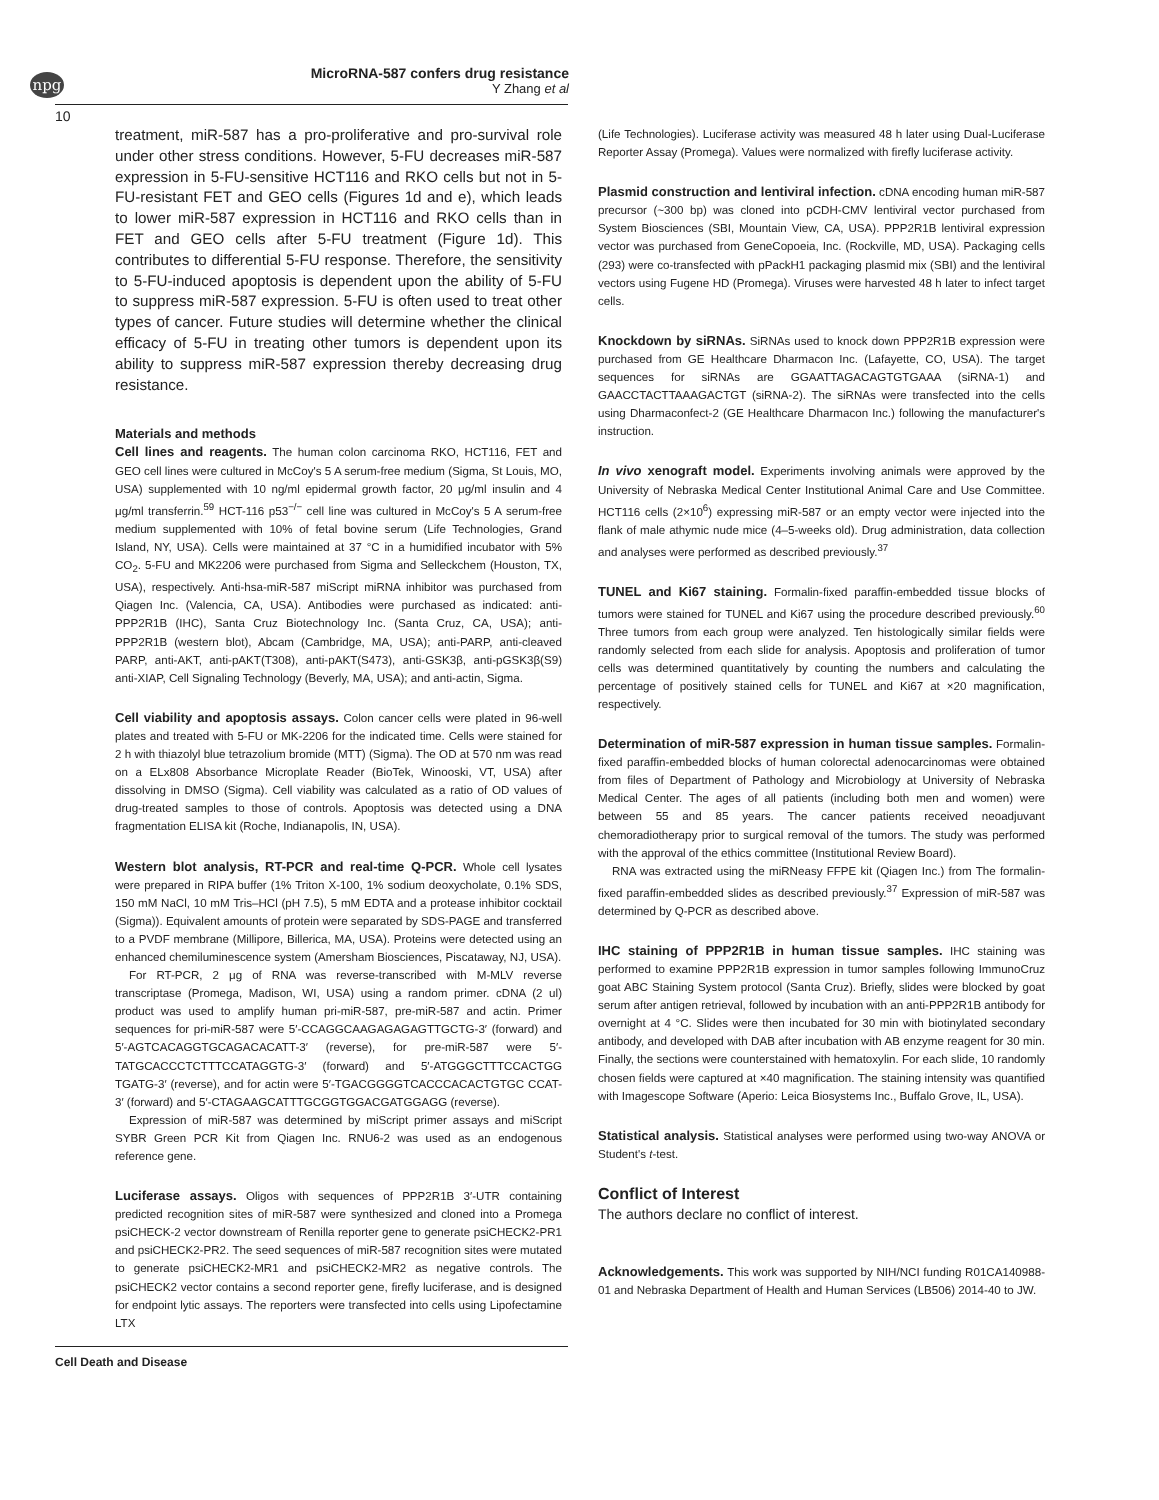npg
MicroRNA-587 confers drug resistance
Y Zhang et al
10
treatment, miR-587 has a pro-proliferative and pro-survival role under other stress conditions. However, 5-FU decreases miR-587 expression in 5-FU-sensitive HCT116 and RKO cells but not in 5-FU-resistant FET and GEO cells (Figures 1d and e), which leads to lower miR-587 expression in HCT116 and RKO cells than in FET and GEO cells after 5-FU treatment (Figure 1d). This contributes to differential 5-FU response. Therefore, the sensitivity to 5-FU-induced apoptosis is dependent upon the ability of 5-FU to suppress miR-587 expression. 5-FU is often used to treat other types of cancer. Future studies will determine whether the clinical efficacy of 5-FU in treating other tumors is dependent upon its ability to suppress miR-587 expression thereby decreasing drug resistance.
Materials and methods
Cell lines and reagents. The human colon carcinoma RKO, HCT116, FET and GEO cell lines were cultured in McCoy's 5 A serum-free medium (Sigma, St Louis, MO, USA) supplemented with 10 ng/ml epidermal growth factor, 20 μg/ml insulin and 4 μg/ml transferrin.<sup>59</sup> HCT-116 p53<sup>−/−</sup> cell line was cultured in McCoy's 5 A serum-free medium supplemented with 10% of fetal bovine serum (Life Technologies, Grand Island, NY, USA). Cells were maintained at 37 °C in a humidified incubator with 5% CO<sub>2</sub>. 5-FU and MK2206 were purchased from Sigma and Selleckchem (Houston, TX, USA), respectively. Anti-hsa-miR-587 miScript miRNA inhibitor was purchased from Qiagen Inc. (Valencia, CA, USA). Antibodies were purchased as indicated: anti-PPP2R1B (IHC), Santa Cruz Biotechnology Inc. (Santa Cruz, CA, USA); anti-PPP2R1B (western blot), Abcam (Cambridge, MA, USA); anti-PARP, anti-cleaved PARP, anti-AKT, anti-pAKT(T308), anti-pAKT(S473), anti-GSK3β, anti-pGSK3β(S9) anti-XIAP, Cell Signaling Technology (Beverly, MA, USA); and anti-actin, Sigma.
Cell viability and apoptosis assays. Colon cancer cells were plated in 96-well plates and treated with 5-FU or MK-2206 for the indicated time. Cells were stained for 2 h with thiazolyl blue tetrazolium bromide (MTT) (Sigma). The OD at 570 nm was read on a ELx808 Absorbance Microplate Reader (BioTek, Winooski, VT, USA) after dissolving in DMSO (Sigma). Cell viability was calculated as a ratio of OD values of drug-treated samples to those of controls. Apoptosis was detected using a DNA fragmentation ELISA kit (Roche, Indianapolis, IN, USA).
Western blot analysis, RT-PCR and real-time Q-PCR. Whole cell lysates were prepared in RIPA buffer (1% Triton X-100, 1% sodium deoxycholate, 0.1% SDS, 150 mM NaCl, 10 mM Tris–HCl (pH 7.5), 5 mM EDTA and a protease inhibitor cocktail (Sigma)). Equivalent amounts of protein were separated by SDS-PAGE and transferred to a PVDF membrane (Millipore, Billerica, MA, USA). Proteins were detected using an enhanced chemiluminescence system (Amersham Biosciences, Piscataway, NJ, USA).
For RT-PCR, 2 μg of RNA was reverse-transcribed with M-MLV reverse transcriptase (Promega, Madison, WI, USA) using a random primer. cDNA (2 ul) product was used to amplify human pri-miR-587, pre-miR-587 and actin. Primer sequences for pri-miR-587 were 5′-CCAGGCAAGAGAGAGTTGCTG-3′ (forward) and 5′-AGTCACAGGTGCAGACACATT-3′ (reverse), for pre-miR-587 were 5′-TATGCACCCTCTTTCCATAGGTG-3′ (forward) and 5′-ATGGGCTTTCCACTGG TGATG-3′ (reverse), and for actin were 5′-TGACGGGGTCACCCACACTGTGC CCAT-3′ (forward) and 5′-CTAGAAGCATTTGCGGTGGACGATGGAGG (reverse).
Expression of miR-587 was determined by miScript primer assays and miScript SYBR Green PCR Kit from Qiagen Inc. RNU6-2 was used as an endogenous reference gene.
Luciferase assays. Oligos with sequences of PPP2R1B 3′-UTR containing predicted recognition sites of miR-587 were synthesized and cloned into a Promega psiCHECK-2 vector downstream of Renilla reporter gene to generate psiCHECK2-PR1 and psiCHECK2-PR2. The seed sequences of miR-587 recognition sites were mutated to generate psiCHECK2-MR1 and psiCHECK2-MR2 as negative controls. The psiCHECK2 vector contains a second reporter gene, firefly luciferase, and is designed for endpoint lytic assays. The reporters were transfected into cells using Lipofectamine LTX
(Life Technologies). Luciferase activity was measured 48 h later using Dual-Luciferase Reporter Assay (Promega). Values were normalized with firefly luciferase activity.
Plasmid construction and lentiviral infection. cDNA encoding human miR-587 precursor (~300 bp) was cloned into pCDH-CMV lentiviral vector purchased from System Biosciences (SBI, Mountain View, CA, USA). PPP2R1B lentiviral expression vector was purchased from GeneCopoeia, Inc. (Rockville, MD, USA). Packaging cells (293) were co-transfected with pPackH1 packaging plasmid mix (SBI) and the lentiviral vectors using Fugene HD (Promega). Viruses were harvested 48 h later to infect target cells.
Knockdown by siRNAs. SiRNAs used to knock down PPP2R1B expression were purchased from GE Healthcare Dharmacon Inc. (Lafayette, CO, USA). The target sequences for siRNAs are GGAATTAGACAGTGTGAAA (siRNA-1) and GAACCTACTTAAAGACTGT (siRNA-2). The siRNAs were transfected into the cells using Dharmaconfect-2 (GE Healthcare Dharmacon Inc.) following the manufacturer's instruction.
In vivo xenograft model. Experiments involving animals were approved by the University of Nebraska Medical Center Institutional Animal Care and Use Committee. HCT116 cells (2×10<sup>6</sup>) expressing miR-587 or an empty vector were injected into the flank of male athymic nude mice (4–5-weeks old). Drug administration, data collection and analyses were performed as described previously.<sup>37</sup>
TUNEL and Ki67 staining. Formalin-fixed paraffin-embedded tissue blocks of tumors were stained for TUNEL and Ki67 using the procedure described previously.<sup>60</sup> Three tumors from each group were analyzed. Ten histologically similar fields were randomly selected from each slide for analysis. Apoptosis and proliferation of tumor cells was determined quantitatively by counting the numbers and calculating the percentage of positively stained cells for TUNEL and Ki67 at ×20 magnification, respectively.
Determination of miR-587 expression in human tissue samples. Formalin-fixed paraffin-embedded blocks of human colorectal adenocarcinomas were obtained from files of Department of Pathology and Microbiology at University of Nebraska Medical Center. The ages of all patients (including both men and women) were between 55 and 85 years. The cancer patients received neoadjuvant chemoradiotherapy prior to surgical removal of the tumors. The study was performed with the approval of the ethics committee (Institutional Review Board).
RNA was extracted using the miRNeasy FFPE kit (Qiagen Inc.) from The formalin-fixed paraffin-embedded slides as described previously.<sup>37</sup> Expression of miR-587 was determined by Q-PCR as described above.
IHC staining of PPP2R1B in human tissue samples. IHC staining was performed to examine PPP2R1B expression in tumor samples following ImmunoCruz goat ABC Staining System protocol (Santa Cruz). Briefly, slides were blocked by goat serum after antigen retrieval, followed by incubation with an anti-PPP2R1B antibody for overnight at 4 °C. Slides were then incubated for 30 min with biotinylated secondary antibody, and developed with DAB after incubation with AB enzyme reagent for 30 min. Finally, the sections were counterstained with hematoxylin. For each slide, 10 randomly chosen fields were captured at ×40 magnification. The staining intensity was quantified with Imagescope Software (Aperio: Leica Biosystems Inc., Buffalo Grove, IL, USA).
Statistical analysis. Statistical analyses were performed using two-way ANOVA or Student's t-test.
Conflict of Interest
The authors declare no conflict of interest.
Acknowledgements. This work was supported by NIH/NCI funding R01CA140988-01 and Nebraska Department of Health and Human Services (LB506) 2014-40 to JW.
Cell Death and Disease